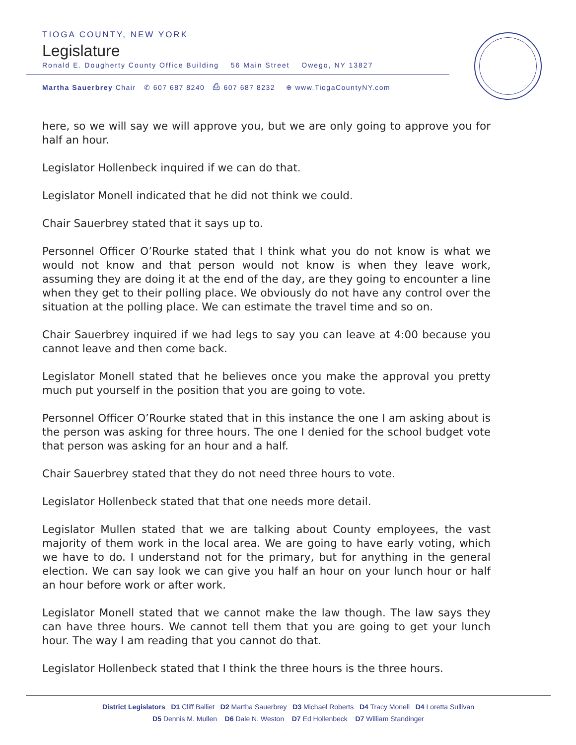TIOGA COUNTY, NEW YORK
Legislature
Ronald E. Dougherty County Office Building 56 Main Street Owego, NY 13827
Martha Sauerbrey Chair ✆ 607 687 8240 ⎙ 607 687 8232 ⊕ www.TiogaCountyNY.com
here, so we will say we will approve you, but we are only going to approve you for half an hour.
Legislator Hollenbeck inquired if we can do that.
Legislator Monell indicated that he did not think we could.
Chair Sauerbrey stated that it says up to.
Personnel Officer O’Rourke stated that I think what you do not know is what we would not know and that person would not know is when they leave work, assuming they are doing it at the end of the day, are they going to encounter a line when they get to their polling place. We obviously do not have any control over the situation at the polling place. We can estimate the travel time and so on.
Chair Sauerbrey inquired if we had legs to say you can leave at 4:00 because you cannot leave and then come back.
Legislator Monell stated that he believes once you make the approval you pretty much put yourself in the position that you are going to vote.
Personnel Officer O’Rourke stated that in this instance the one I am asking about is the person was asking for three hours. The one I denied for the school budget vote that person was asking for an hour and a half.
Chair Sauerbrey stated that they do not need three hours to vote.
Legislator Hollenbeck stated that that one needs more detail.
Legislator Mullen stated that we are talking about County employees, the vast majority of them work in the local area. We are going to have early voting, which we have to do. I understand not for the primary, but for anything in the general election. We can say look we can give you half an hour on your lunch hour or half an hour before work or after work.
Legislator Monell stated that we cannot make the law though. The law says they can have three hours. We cannot tell them that you are going to get your lunch hour. The way I am reading that you cannot do that.
Legislator Hollenbeck stated that I think the three hours is the three hours.
District Legislators D1 Cliff Balliet D2 Martha Sauerbrey D3 Michael Roberts D4 Tracy Monell D4 Loretta Sullivan
D5 Dennis M. Mullen D6 Dale N. Weston D7 Ed Hollenbeck D7 William Standinger